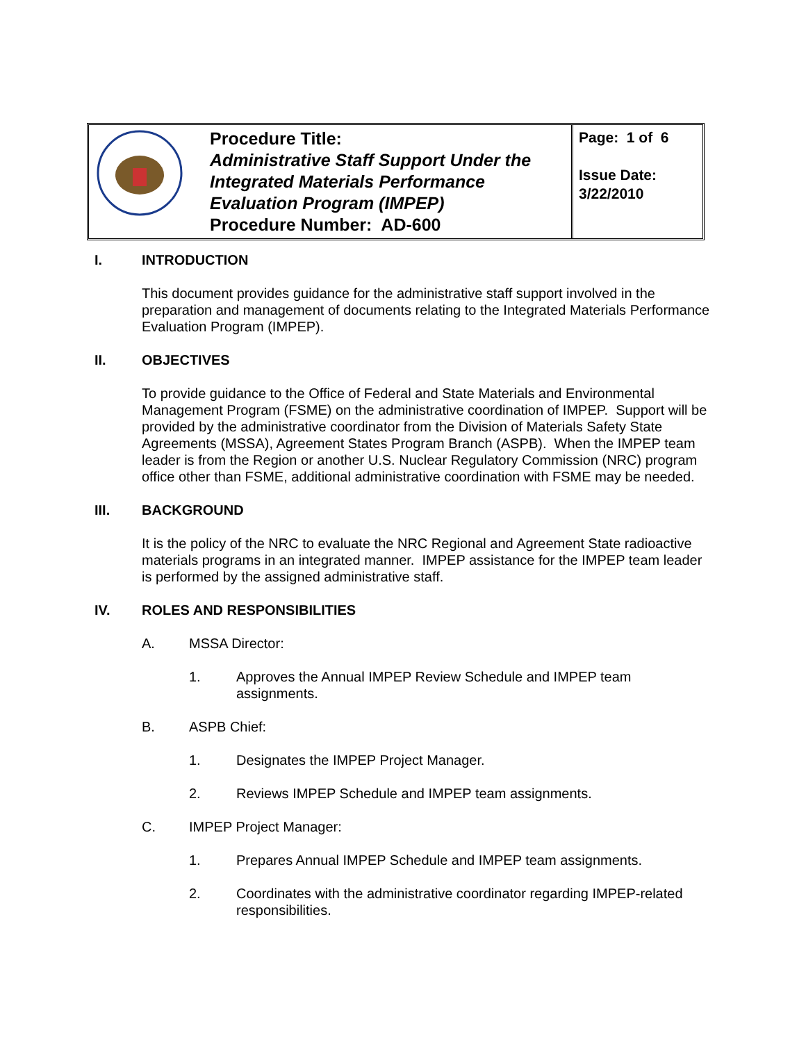| | Procedure Title: Administrative Staff Support Under the Integrated Materials Performance Evaluation Program (IMPEP) Procedure Number: AD-600 | Page: 1 of 6 Issue Date: 3/22/2010 |
I. INTRODUCTION
This document provides guidance for the administrative staff support involved in the preparation and management of documents relating to the Integrated Materials Performance Evaluation Program (IMPEP).
II. OBJECTIVES
To provide guidance to the Office of Federal and State Materials and Environmental Management Program (FSME) on the administrative coordination of IMPEP. Support will be provided by the administrative coordinator from the Division of Materials Safety State Agreements (MSSA), Agreement States Program Branch (ASPB). When the IMPEP team leader is from the Region or another U.S. Nuclear Regulatory Commission (NRC) program office other than FSME, additional administrative coordination with FSME may be needed.
III. BACKGROUND
It is the policy of the NRC to evaluate the NRC Regional and Agreement State radioactive materials programs in an integrated manner. IMPEP assistance for the IMPEP team leader is performed by the assigned administrative staff.
IV. ROLES AND RESPONSIBILITIES
A. MSSA Director:
1. Approves the Annual IMPEP Review Schedule and IMPEP team assignments.
B. ASPB Chief:
1. Designates the IMPEP Project Manager.
2. Reviews IMPEP Schedule and IMPEP team assignments.
C. IMPEP Project Manager:
1. Prepares Annual IMPEP Schedule and IMPEP team assignments.
2. Coordinates with the administrative coordinator regarding IMPEP-related responsibilities.